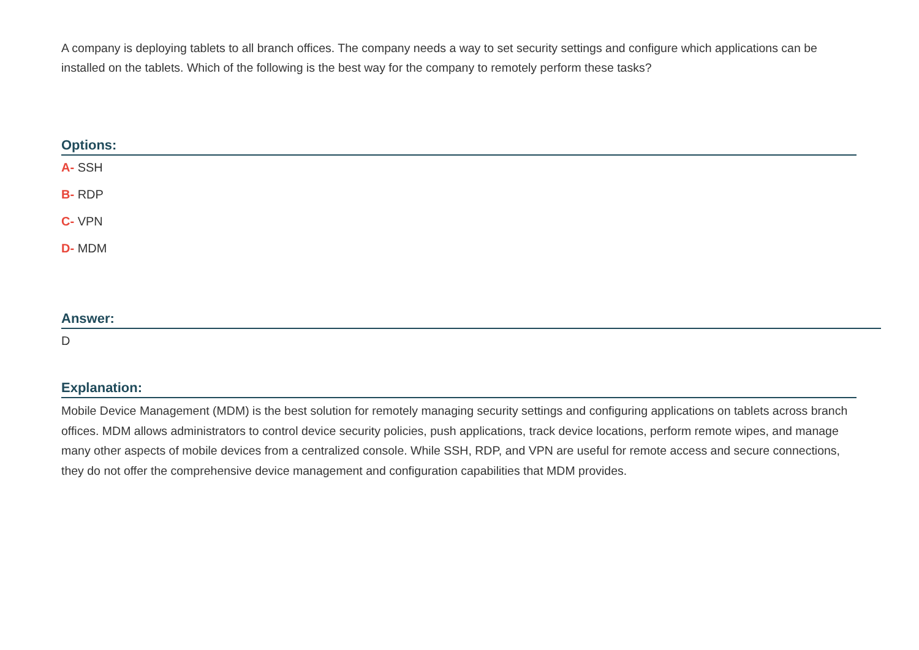A company is deploying tablets to all branch offices. The company needs a way to set security settings and configure which applications can be installed on the tablets. Which of the following is the best way for the company to remotely perform these tasks?
Options:
A- SSH
B- RDP
C- VPN
D- MDM
Answer:
D
Explanation:
Mobile Device Management (MDM) is the best solution for remotely managing security settings and configuring applications on tablets across branch offices. MDM allows administrators to control device security policies, push applications, track device locations, perform remote wipes, and manage many other aspects of mobile devices from a centralized console. While SSH, RDP, and VPN are useful for remote access and secure connections, they do not offer the comprehensive device management and configuration capabilities that MDM provides.